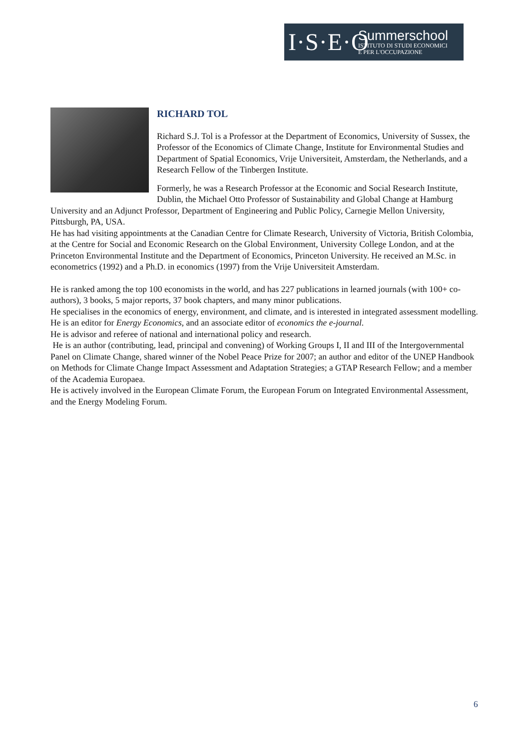I·S·E·O
Summerschool
ISTITUTO DI STUDI ECONOMICI
E PER L'OCCUPAZIONE
RICHARD TOL
Richard S.J. Tol is a Professor at the Department of Economics, University of Sussex, the Professor of the Economics of Climate Change, Institute for Environmental Studies and Department of Spatial Economics, Vrije Universiteit, Amsterdam, the Netherlands, and a Research Fellow of the Tinbergen Institute.
Formerly, he was a Research Professor at the Economic and Social Research Institute, Dublin, the Michael Otto Professor of Sustainability and Global Change at Hamburg University and an Adjunct Professor, Department of Engineering and Public Policy, Carnegie Mellon University, Pittsburgh, PA, USA.
He has had visiting appointments at the Canadian Centre for Climate Research, University of Victoria, British Colombia, at the Centre for Social and Economic Research on the Global Environment, University College London, and at the Princeton Environmental Institute and the Department of Economics, Princeton University. He received an M.Sc. in econometrics (1992) and a Ph.D. in economics (1997) from the Vrije Universiteit Amsterdam.
He is ranked among the top 100 economists in the world, and has 227 publications in learned journals (with 100+ co-authors), 3 books, 5 major reports, 37 book chapters, and many minor publications.
He specialises in the economics of energy, environment, and climate, and is interested in integrated assessment modelling.
He is an editor for Energy Economics, and an associate editor of economics the e-journal.
He is advisor and referee of national and international policy and research.
He is an author (contributing, lead, principal and convening) of Working Groups I, II and III of the Intergovernmental Panel on Climate Change, shared winner of the Nobel Peace Prize for 2007; an author and editor of the UNEP Handbook on Methods for Climate Change Impact Assessment and Adaptation Strategies; a GTAP Research Fellow; and a member of the Academia Europaea.
He is actively involved in the European Climate Forum, the European Forum on Integrated Environmental Assessment, and the Energy Modeling Forum.
6